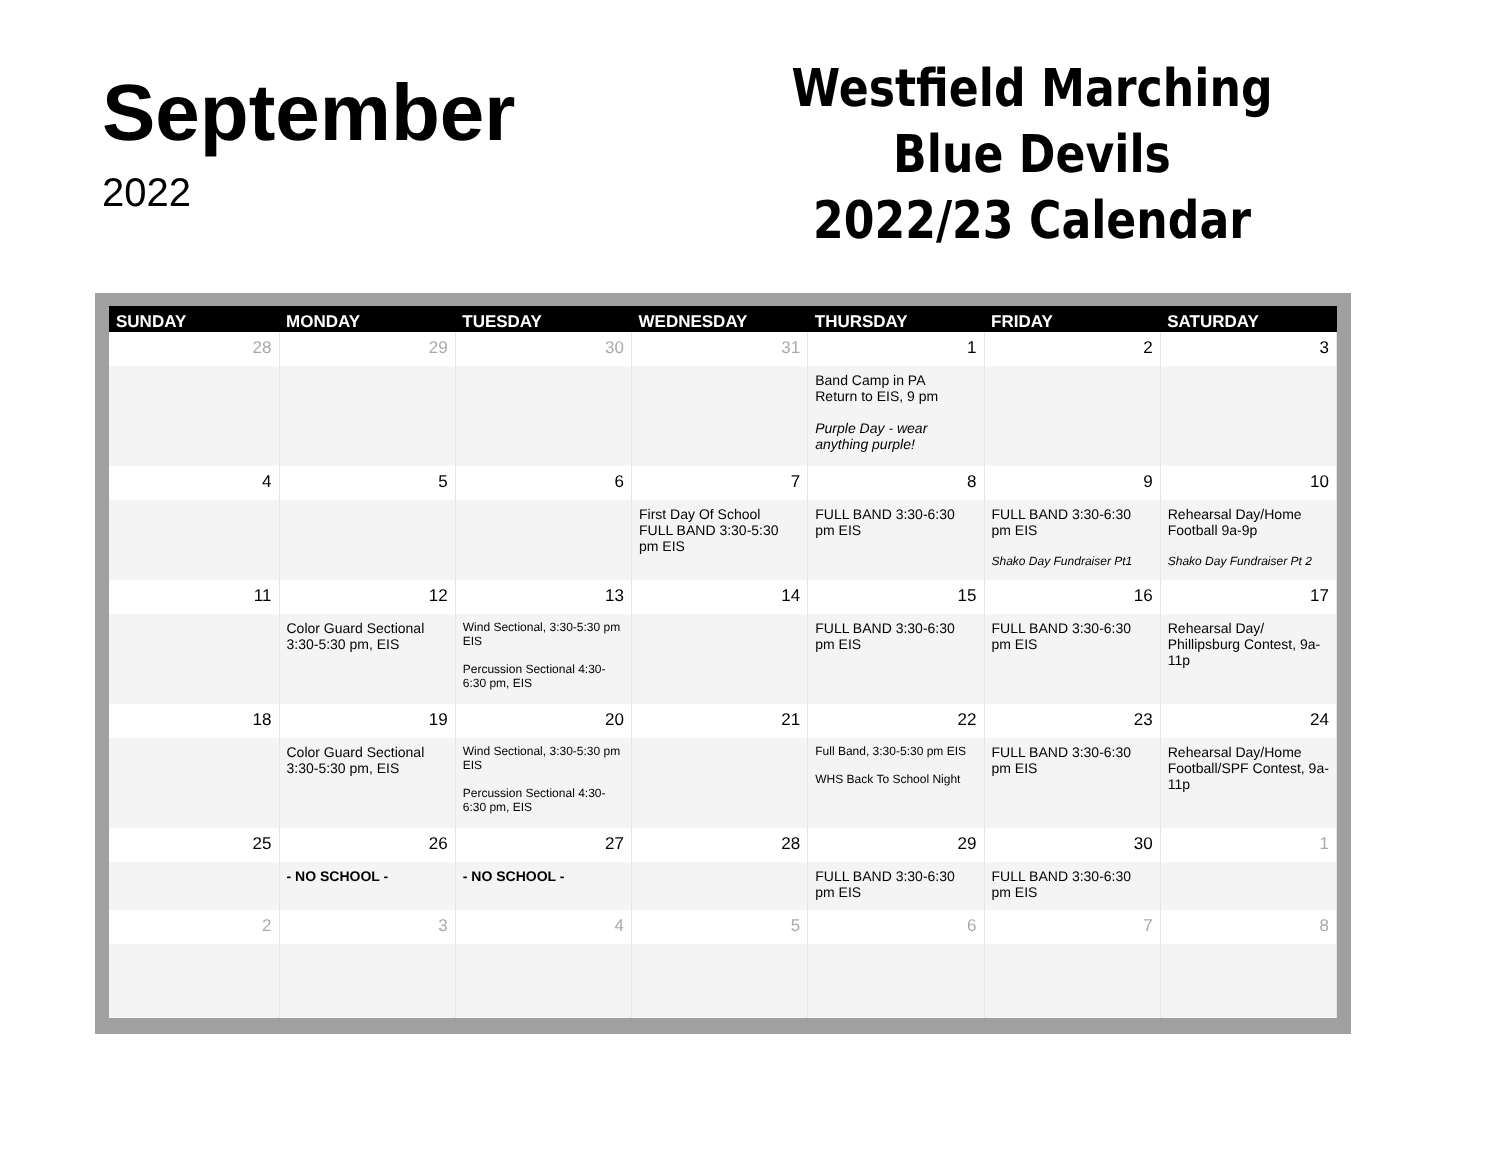September
2022
Westfield Marching
Blue Devils
2022/23 Calendar
| SUNDAY | MONDAY | TUESDAY | WEDNESDAY | THURSDAY | FRIDAY | SATURDAY |
| --- | --- | --- | --- | --- | --- | --- |
| 28 | 29 | 30 | 31 | 1 | 2 | 3 |
| | | | | Band Camp in PA Return to EIS, 9 pm Purple Day - wear anything purple! | | |
| 4 | 5 | 6 | 7 | 8 | 9 | 10 |
| | | | First Day Of School FULL BAND 3:30-5:30 pm EIS | FULL BAND 3:30-6:30 pm EIS | FULL BAND 3:30-6:30 pm EIS Shako Day Fundraiser Pt1 | Rehearsal Day/Home Football 9a-9p Shako Day Fundraiser Pt 2 |
| 11 | 12 | 13 | 14 | 15 | 16 | 17 |
| | Color Guard Sectional 3:30-5:30 pm, EIS | Wind Sectional, 3:30-5:30 pm EIS Percussion Sectional 4:30-6:30 pm, EIS | | FULL BAND 3:30-6:30 pm EIS | FULL BAND 3:30-6:30 pm EIS | Rehearsal Day/ Phillipsburg Contest, 9a-11p |
| 18 | 19 | 20 | 21 | 22 | 23 | 24 |
| | Color Guard Sectional 3:30-5:30 pm, EIS | Wind Sectional, 3:30-5:30 pm EIS Percussion Sectional 4:30-6:30 pm, EIS | | Full Band, 3:30-5:30 pm EIS WHS Back To School Night | FULL BAND 3:30-6:30 pm EIS | Rehearsal Day/Home Football/SPF Contest, 9a-11p |
| 25 | 26 | 27 | 28 | 29 | 30 | 1 |
| | - NO SCHOOL - | - NO SCHOOL - | | FULL BAND 3:30-6:30 pm EIS | FULL BAND 3:30-6:30 pm EIS | |
| 2 | 3 | 4 | 5 | 6 | 7 | 8 |